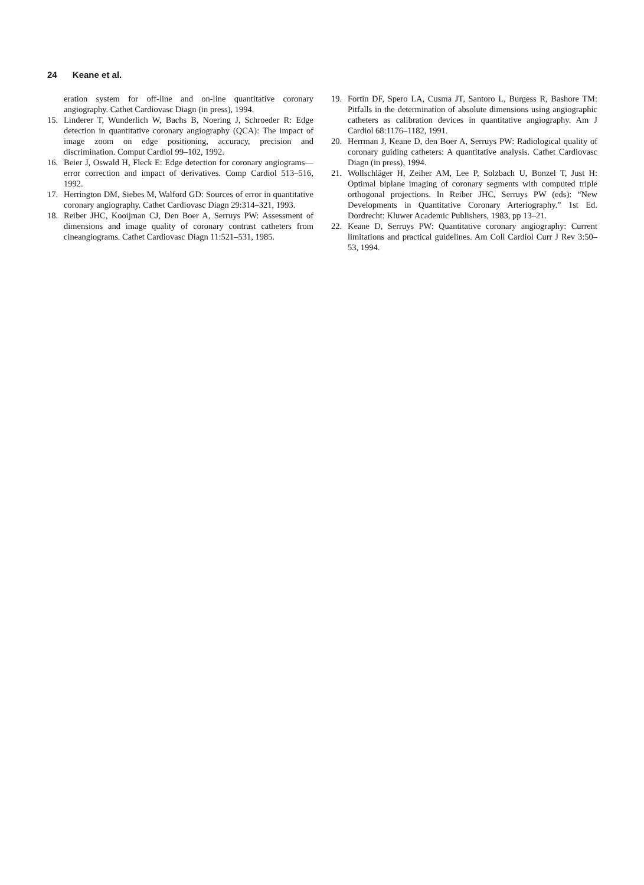24 Keane et al.
eration system for off-line and on-line quantitative coronary angiography. Cathet Cardiovasc Diagn (in press), 1994.
15. Linderer T, Wunderlich W, Bachs B, Noering J, Schroeder R: Edge detection in quantitative coronary angiography (QCA): The impact of image zoom on edge positioning, accuracy, precision and discrimination. Comput Cardiol 99–102, 1992.
16. Beier J, Oswald H, Fleck E: Edge detection for coronary angiograms—error correction and impact of derivatives. Comp Cardiol 513–516, 1992.
17. Herrington DM, Siebes M, Walford GD: Sources of error in quantitative coronary angiography. Cathet Cardiovasc Diagn 29:314–321, 1993.
18. Reiber JHC, Kooijman CJ, Den Boer A, Serruys PW: Assessment of dimensions and image quality of coronary contrast catheters from cineangiograms. Cathet Cardiovasc Diagn 11:521–531, 1985.
19. Fortin DF, Spero LA, Cusma JT, Santoro L, Burgess R, Bashore TM: Pitfalls in the determination of absolute dimensions using angiographic catheters as calibration devices in quantitative angiography. Am J Cardiol 68:1176–1182, 1991.
20. Herrman J, Keane D, den Boer A, Serruys PW: Radiological quality of coronary guiding catheters: A quantitative analysis. Cathet Cardiovasc Diagn (in press), 1994.
21. Wollschläger H, Zeiher AM, Lee P, Solzbach U, Bonzel T, Just H: Optimal biplane imaging of coronary segments with computed triple orthogonal projections. In Reiber JHC, Serruys PW (eds): “New Developments in Quantitative Coronary Arteriography.” 1st Ed. Dordrecht: Kluwer Academic Publishers, 1983, pp 13–21.
22. Keane D, Serruys PW: Quantitative coronary angiography: Current limitations and practical guidelines. Am Coll Cardiol Curr J Rev 3:50–53, 1994.